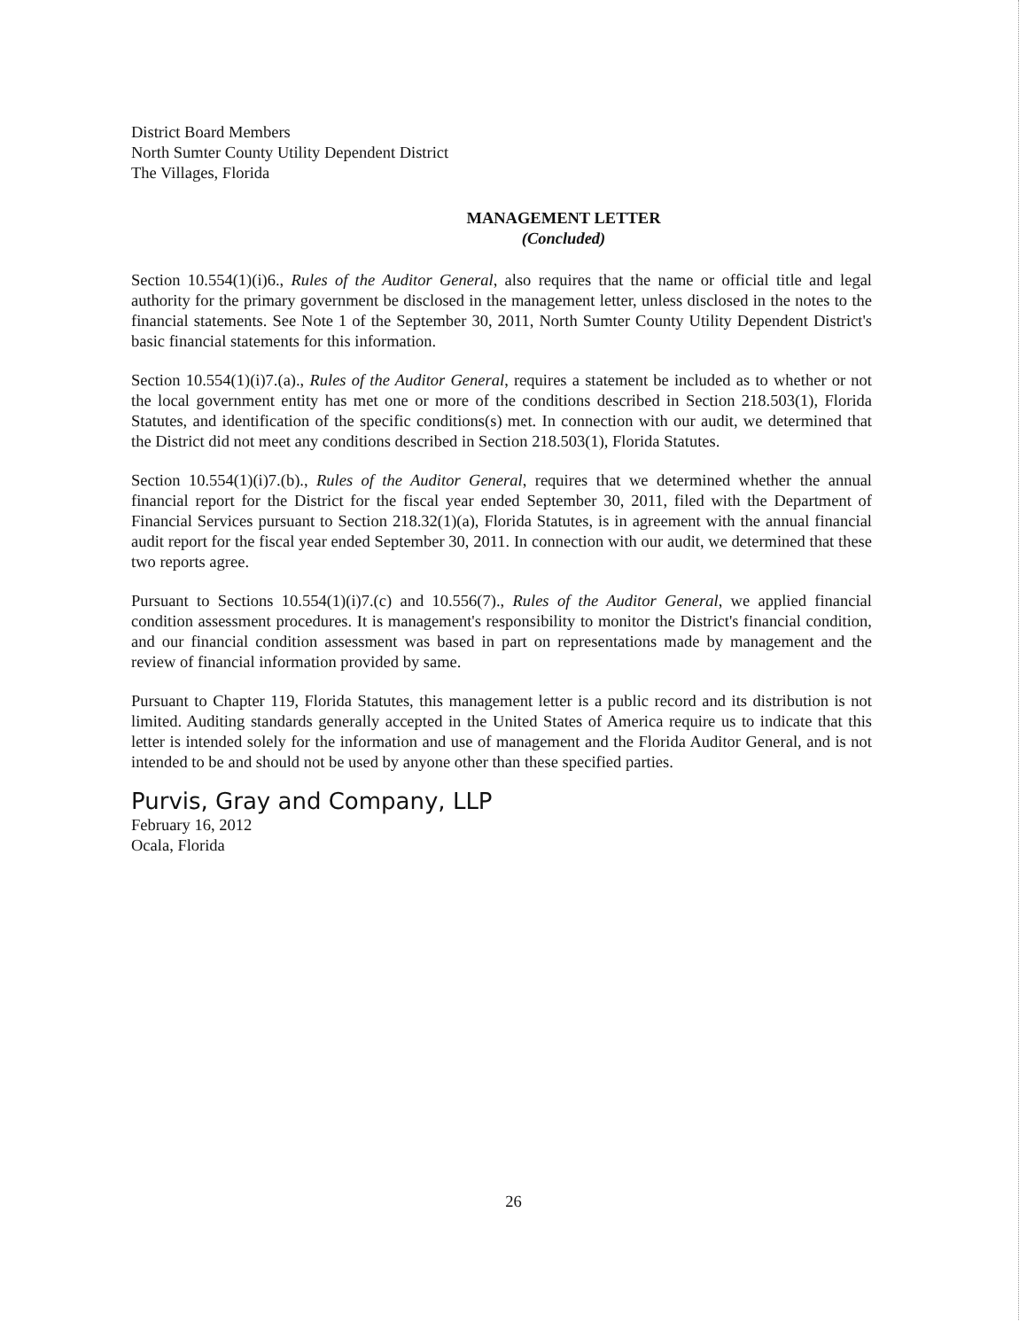District Board Members
North Sumter County Utility Dependent District
The Villages, Florida
MANAGEMENT LETTER
(Concluded)
Section 10.554(1)(i)6., Rules of the Auditor General, also requires that the name or official title and legal authority for the primary government be disclosed in the management letter, unless disclosed in the notes to the financial statements. See Note 1 of the September 30, 2011, North Sumter County Utility Dependent District's basic financial statements for this information.
Section 10.554(1)(i)7.(a)., Rules of the Auditor General, requires a statement be included as to whether or not the local government entity has met one or more of the conditions described in Section 218.503(1), Florida Statutes, and identification of the specific conditions(s) met. In connection with our audit, we determined that the District did not meet any conditions described in Section 218.503(1), Florida Statutes.
Section 10.554(1)(i)7.(b)., Rules of the Auditor General, requires that we determined whether the annual financial report for the District for the fiscal year ended September 30, 2011, filed with the Department of Financial Services pursuant to Section 218.32(1)(a), Florida Statutes, is in agreement with the annual financial audit report for the fiscal year ended September 30, 2011. In connection with our audit, we determined that these two reports agree.
Pursuant to Sections 10.554(1)(i)7.(c) and 10.556(7)., Rules of the Auditor General, we applied financial condition assessment procedures. It is management's responsibility to monitor the District's financial condition, and our financial condition assessment was based in part on representations made by management and the review of financial information provided by same.
Pursuant to Chapter 119, Florida Statutes, this management letter is a public record and its distribution is not limited. Auditing standards generally accepted in the United States of America require us to indicate that this letter is intended solely for the information and use of management and the Florida Auditor General, and is not intended to be and should not be used by anyone other than these specified parties.
Purvis, Gray and Company, LLP
February 16, 2012
Ocala, Florida
26